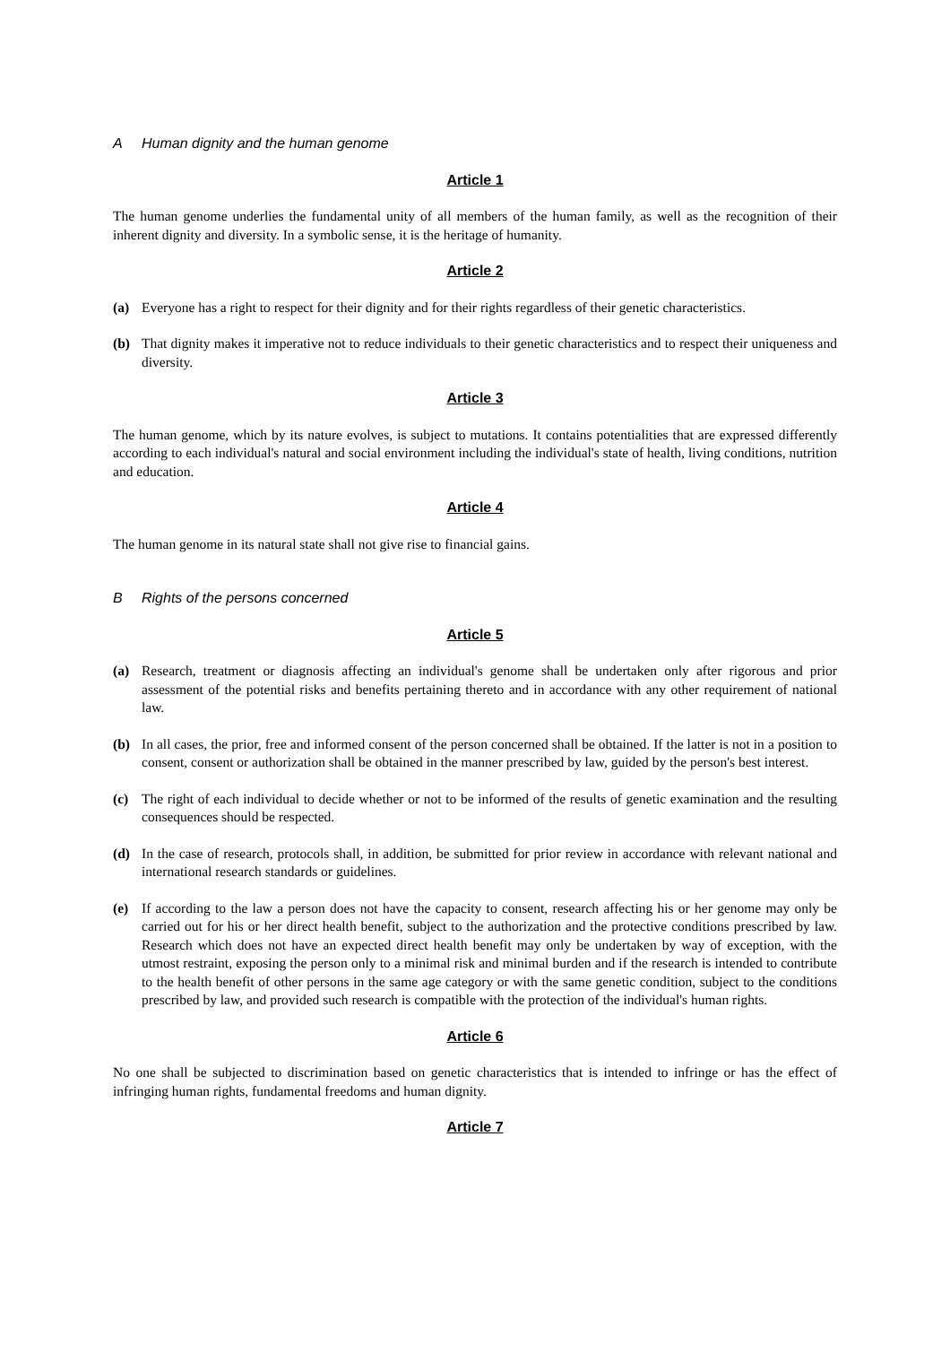A Human dignity and the human genome
Article 1
The human genome underlies the fundamental unity of all members of the human family, as well as the recognition of their inherent dignity and diversity. In a symbolic sense, it is the heritage of humanity.
Article 2
(a) Everyone has a right to respect for their dignity and for their rights regardless of their genetic characteristics.
(b) That dignity makes it imperative not to reduce individuals to their genetic characteristics and to respect their uniqueness and diversity.
Article 3
The human genome, which by its nature evolves, is subject to mutations. It contains potentialities that are expressed differently according to each individual's natural and social environment including the individual's state of health, living conditions, nutrition and education.
Article 4
The human genome in its natural state shall not give rise to financial gains.
B Rights of the persons concerned
Article 5
(a) Research, treatment or diagnosis affecting an individual's genome shall be undertaken only after rigorous and prior assessment of the potential risks and benefits pertaining thereto and in accordance with any other requirement of national law.
(b) In all cases, the prior, free and informed consent of the person concerned shall be obtained. If the latter is not in a position to consent, consent or authorization shall be obtained in the manner prescribed by law, guided by the person's best interest.
(c) The right of each individual to decide whether or not to be informed of the results of genetic examination and the resulting consequences should be respected.
(d) In the case of research, protocols shall, in addition, be submitted for prior review in accordance with relevant national and international research standards or guidelines.
(e) If according to the law a person does not have the capacity to consent, research affecting his or her genome may only be carried out for his or her direct health benefit, subject to the authorization and the protective conditions prescribed by law. Research which does not have an expected direct health benefit may only be undertaken by way of exception, with the utmost restraint, exposing the person only to a minimal risk and minimal burden and if the research is intended to contribute to the health benefit of other persons in the same age category or with the same genetic condition, subject to the conditions prescribed by law, and provided such research is compatible with the protection of the individual's human rights.
Article 6
No one shall be subjected to discrimination based on genetic characteristics that is intended to infringe or has the effect of infringing human rights, fundamental freedoms and human dignity.
Article 7